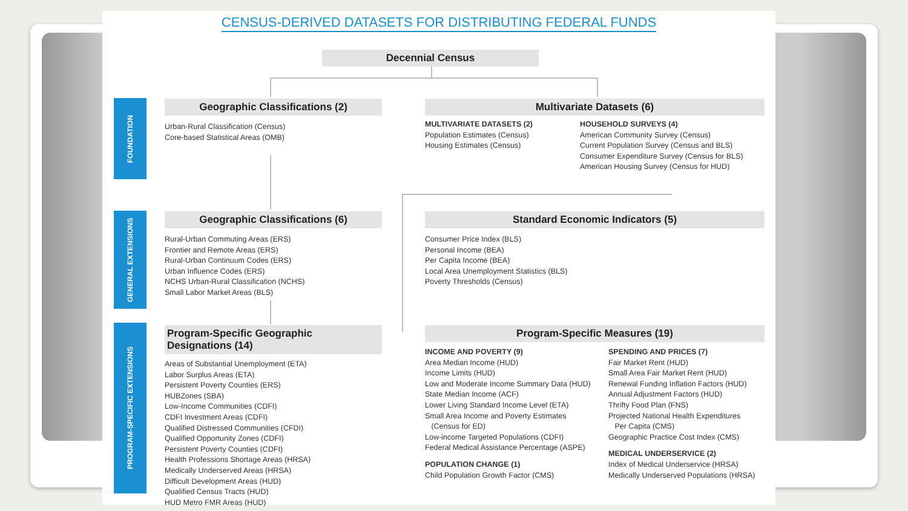CENSUS-DERIVED DATASETS FOR DISTRIBUTING FEDERAL FUNDS
Decennial Census
FOUNDATION
GENERAL EXTENSIONS
PROGRAM-SPECIFIC EXTENSIONS
Geographic Classifications (2)
Urban-Rural Classification (Census)
Core-based Statistical Areas (OMB)
Multivariate Datasets (6)
MULTIVARIATE DATASETS (2)
Population Estimates (Census)
Housing Estimates (Census)
HOUSEHOLD SURVEYS (4)
American Community Survey (Census)
Current Population Survey (Census and BLS)
Consumer Expenditure Survey (Census for BLS)
American Housing Survey (Census for HUD)
Geographic Classifications (6)
Rural-Urban Commuting Areas (ERS)
Frontier and Remote Areas (ERS)
Rural-Urban Continuum Codes (ERS)
Urban Influence Codes (ERS)
NCHS Urban-Rural Classification (NCHS)
Small Labor Market Areas (BLS)
Standard Economic Indicators (5)
Consumer Price Index (BLS)
Personal Income (BEA)
Per Capita Income (BEA)
Local Area Unemployment Statistics (BLS)
Poverty Thresholds (Census)
Program-Specific Geographic Designations (14)
Areas of Substantial Unemployment (ETA)
Labor Surplus Areas (ETA)
Persistent Poverty Counties (ERS)
HUBZones (SBA)
Low-Income Communities (CDFI)
CDFI Investment Areas (CDFI)
Qualified Distressed Communities (CFDI)
Qualified Opportunity Zones (CDFI)
Persistent Poverty Counties (CDFI)
Health Professions Shortage Areas (HRSA)
Medically Underserved Areas (HRSA)
Difficult Development Areas (HUD)
Qualified Census Tracts (HUD)
HUD Metro FMR Areas (HUD)
Program-Specific Measures (19)
INCOME AND POVERTY (9)
Area Median Income (HUD)
Income Limits (HUD)
Low and Moderate Income Summary Data (HUD)
State Median Income (ACF)
Lower Living Standard Income Level (ETA)
Small Area Income and Poverty Estimates
(Census for ED)
Low-income Targeted Populations (CDFI)
Federal Medical Assistance Percentage (ASPE)
POPULATION CHANGE (1)
Child Population Growth Factor (CMS)
SPENDING AND PRICES (7)
Fair Market Rent (HUD)
Small Area Fair Market Rent (HUD)
Renewal Funding Inflation Factors (HUD)
Annual Adjustment Factors (HUD)
Thrifty Food Plan (FNS)
Projected National Health Expenditures
Per Capita (CMS)
Geographic Practice Cost Index (CMS)
MEDICAL UNDERSERVICE (2)
Index of Medical Underservice (HRSA)
Medically Underserved Populations (HRSA)